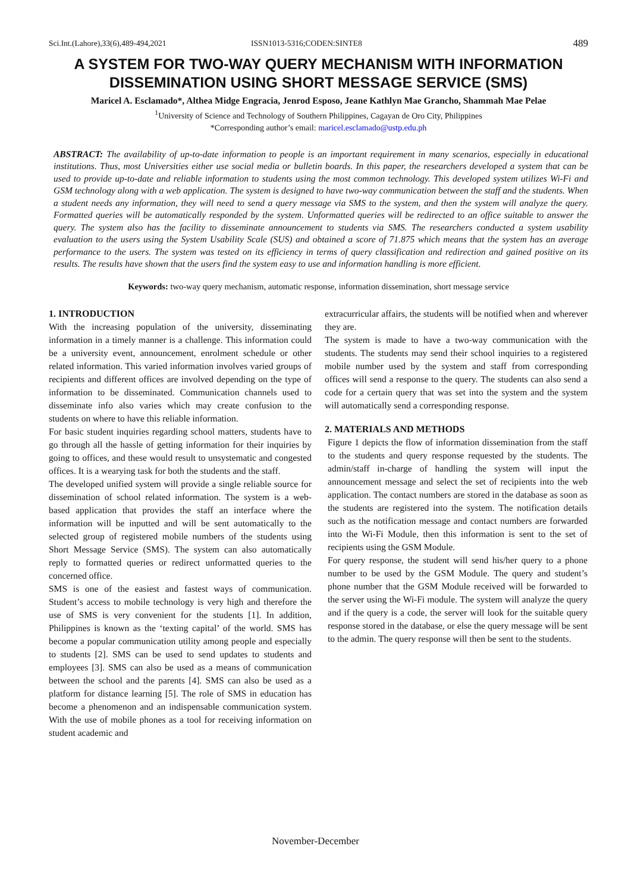Sci.Int.(Lahore),33(6),489-494,2021 ISSN1013-5316;CODEN:SINTE8 489
A SYSTEM FOR TWO-WAY QUERY MECHANISM WITH INFORMATION DISSEMINATION USING SHORT MESSAGE SERVICE (SMS)
Maricel A. Esclamado*, Althea Midge Engracia, Jenrod Esposo, Jeane Kathlyn Mae Grancho, Shammah Mae Pelae
<sup>1</sup> University of Science and Technology of Southern Philippines, Cagayan de Oro City, Philippines
*Corresponding author’s email: maricel.esclamado@ustp.edu.ph
ABSTRACT: The availability of up-to-date information to people is an important requirement in many scenarios, especially in educational institutions. Thus, most Universities either use social media or bulletin boards. In this paper, the researchers developed a system that can be used to provide up-to-date and reliable information to students using the most common technology. This developed system utilizes Wi-Fi and GSM technology along with a web application. The system is designed to have two-way communication between the staff and the students. When a student needs any information, they will need to send a query message via SMS to the system, and then the system will analyze the query. Formatted queries will be automatically responded by the system. Unformatted queries will be redirected to an office suitable to answer the query. The system also has the facility to disseminate announcement to students via SMS. The researchers conducted a system usability evaluation to the users using the System Usability Scale (SUS) and obtained a score of 71.875 which means that the system has an average performance to the users. The system was tested on its efficiency in terms of query classification and redirection and gained positive on its results. The results have shown that the users find the system easy to use and information handling is more efficient.
Keywords: two-way query mechanism, automatic response, information dissemination, short message service
1. INTRODUCTION
With the increasing population of the university, disseminating information in a timely manner is a challenge. This information could be a university event, announcement, enrolment schedule or other related information. This varied information involves varied groups of recipients and different offices are involved depending on the type of information to be disseminated. Communication channels used to disseminate info also varies which may create confusion to the students on where to have this reliable information.
For basic student inquiries regarding school matters, students have to go through all the hassle of getting information for their inquiries by going to offices, and these would result to unsystematic and congested offices. It is a wearying task for both the students and the staff.
The developed unified system will provide a single reliable source for dissemination of school related information. The system is a web-based application that provides the staff an interface where the information will be inputted and will be sent automatically to the selected group of registered mobile numbers of the students using Short Message Service (SMS). The system can also automatically reply to formatted queries or redirect unformatted queries to the concerned office.
SMS is one of the easiest and fastest ways of communication. Student’s access to mobile technology is very high and therefore the use of SMS is very convenient for the students [1]. In addition, Philippines is known as the ‘texting capital’ of the world. SMS has become a popular communication utility among people and especially to students [2]. SMS can be used to send updates to students and employees [3]. SMS can also be used as a means of communication between the school and the parents [4]. SMS can also be used as a platform for distance learning [5]. The role of SMS in education has become a phenomenon and an indispensable communication system. With the use of mobile phones as a tool for receiving information on student academic and
extracurricular affairs, the students will be notified when and wherever they are.
The system is made to have a two-way communication with the students. The students may send their school inquiries to a registered mobile number used by the system and staff from corresponding offices will send a response to the query. The students can also send a code for a certain query that was set into the system and the system will automatically send a corresponding response.
2. MATERIALS AND METHODS
Figure 1 depicts the flow of information dissemination from the staff to the students and query response requested by the students. The admin/staff in-charge of handling the system will input the announcement message and select the set of recipients into the web application. The contact numbers are stored in the database as soon as the students are registered into the system. The notification details such as the notification message and contact numbers are forwarded into the Wi-Fi Module, then this information is sent to the set of recipients using the GSM Module.
For query response, the student will send his/her query to a phone number to be used by the GSM Module. The query and student’s phone number that the GSM Module received will be forwarded to the server using the Wi-Fi module. The system will analyze the query and if the query is a code, the server will look for the suitable query response stored in the database, or else the query message will be sent to the admin. The query response will then be sent to the students.
November-December